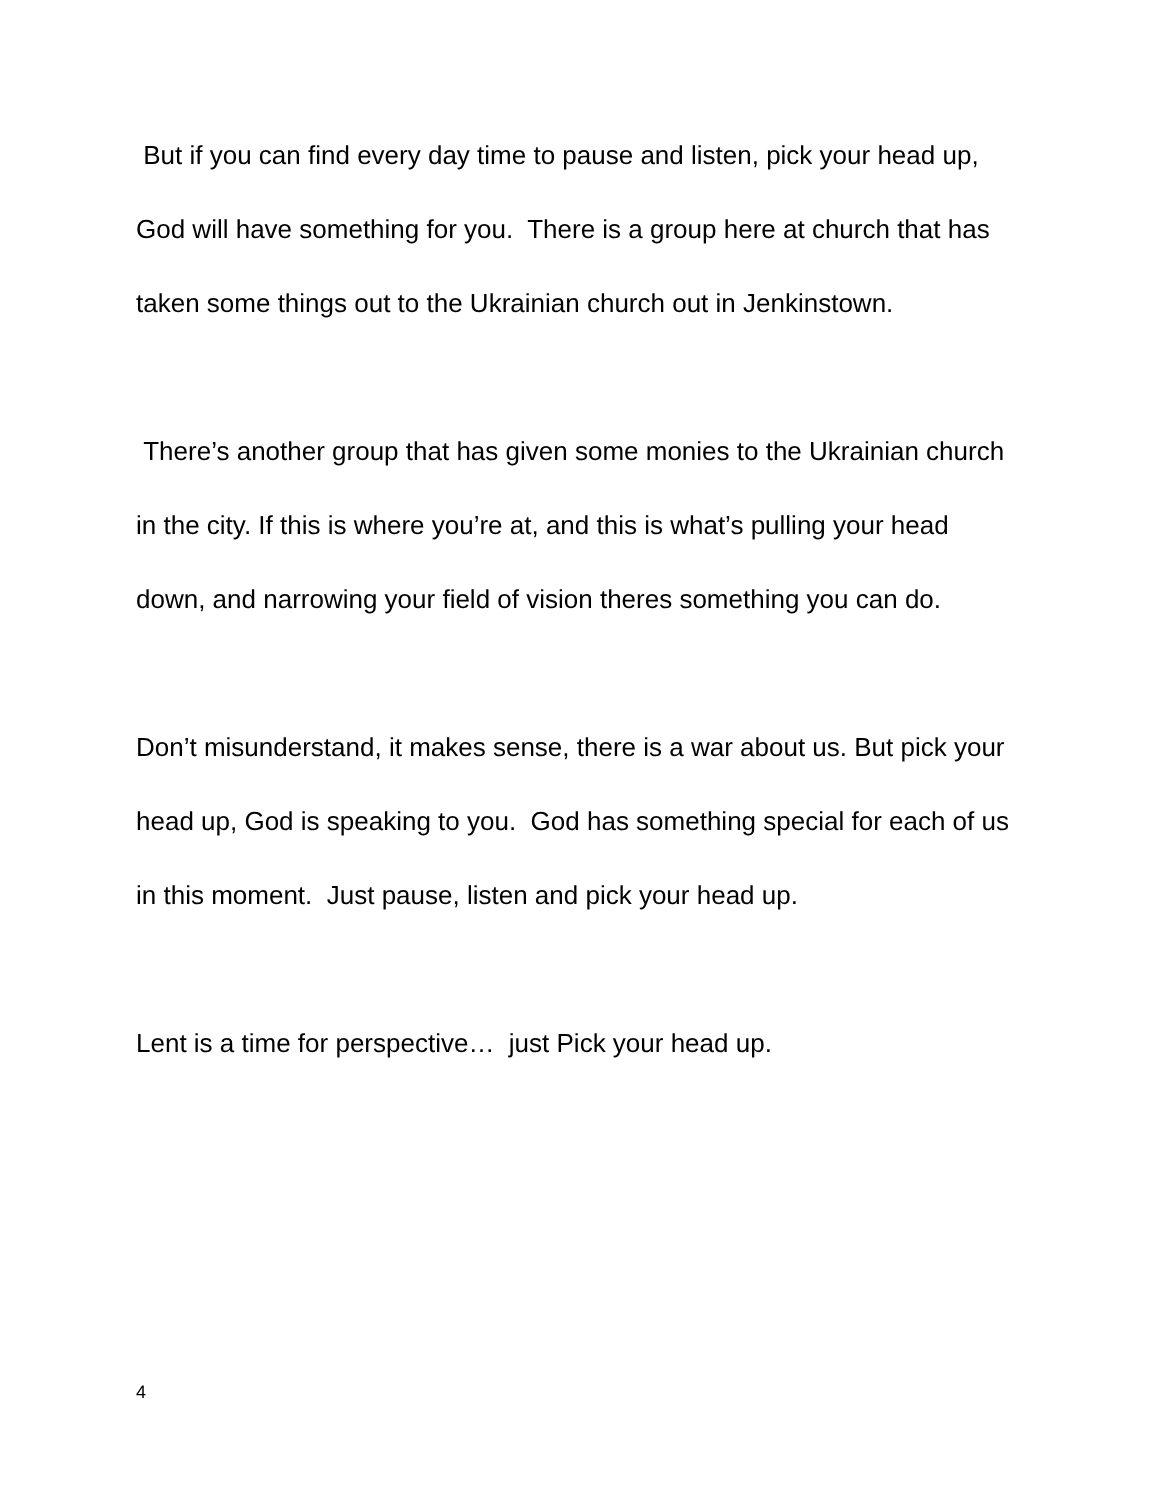But if you can find every day time to pause and listen, pick your head up, God will have something for you. There is a group here at church that has taken some things out to the Ukrainian church out in Jenkinstown.
There’s another group that has given some monies to the Ukrainian church in the city. If this is where you’re at, and this is what’s pulling your head down, and narrowing your field of vision theres something you can do.
Don’t misunderstand, it makes sense, there is a war about us. But pick your head up, God is speaking to you. God has something special for each of us in this moment. Just pause, listen and pick your head up.
Lent is a time for perspective… just Pick your head up.
4